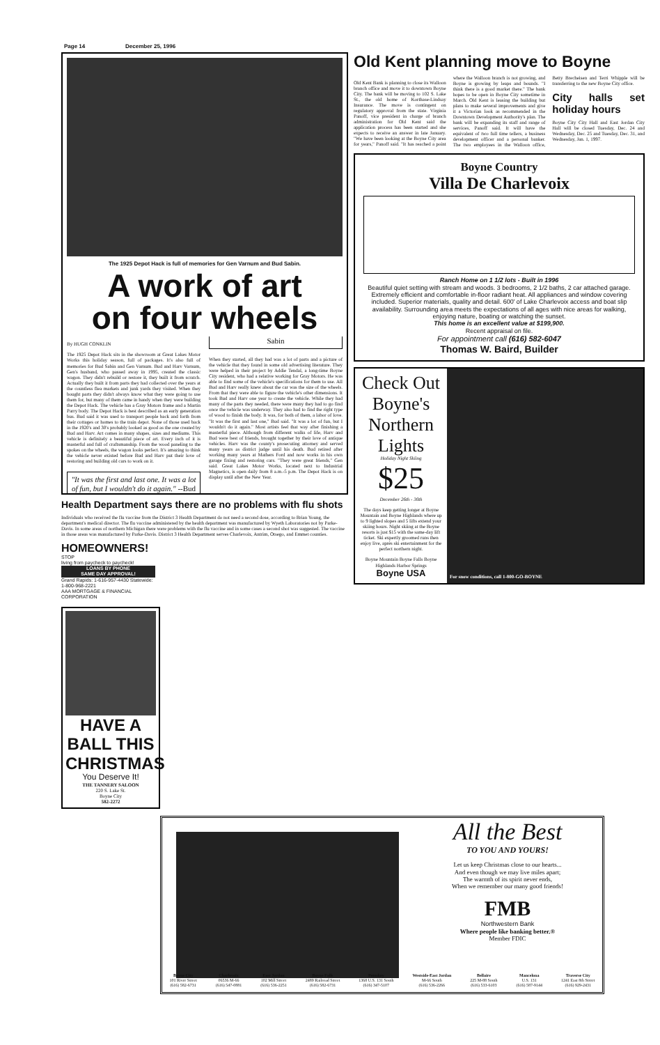Page 14 December 25, 1996
The 1925 Depot Hack is full of memories for Gen Varnum and Bud Sabin.
A work of art
on four wheels
By HUGH CONKLIN
The 1925 Depot Hack sits in the showroom at Great Lakes Motor Works this holiday season, full of packages. It's also full of memories for Bud Sabin and Gen Varnum. Bud and Harv Varnum, Gen's husband, who passed away in 1995, created the classic wagon. They didn't rebuild or restore it, they built it from scratch. Actually they built it from parts they had collected over the years at the countless flea markets and junk yards they visited. When they bought parts they didn't always know what they were going to use them for, but many of them came in handy when they were building the Depot Hack. The vehicle has a Gray Motors frame and a Martin Parry body. The Depot Hack is best described as an early generation bus. Bud said it was used to transport people back and forth from their cottages or homes to the train depot. None of those used back in the 1920's and 30's probably looked as good as the one created by Bud and Harv. Art comes in many shapes, sizes and mediums. This vehicle is definitely a beautiful piece of art. Every inch of it is masterful and full of craftsmanship. From the wood paneling to the spokes on the wheels, the wagon looks perfect. It's amazing to think the vehicle never existed before Bud and Harv put their love of restoring and building old cars to work on it.
"It was the first and last one. It was a lot of fun, but I wouldn't do it again." --Bud Sabin
When they started, all they had was a lot of parts and a picture of the vehicle that they found in some old advertising literature. They were helped in their project by Addie Tendal, a long-time Boyne City resident, who had a relative working for Gray Motors. He was able to find some of the vehicle's specifications for them to use. All Bud and Harv really knew about the car was the size of the wheels. From that they were able to figure the vehicle's other dimensions. It took Bud and Harv one year to create the vehicle. While they had many of the parts they needed, there were many they had to go find once the vehicle was underway. They also had to find the right type of wood to finish the body. It was, for both of them, a labor of love. "It was the first and last one," Bud said. "It was a lot of fun, but I wouldn't do it again." Most artists feel that way after finishing a masterful piece. Although from different walks of life, Harv and Bud were best of friends, brought together by their love of antique vehicles. Harv was the county's prosecuting attorney and served many years as district judge until his death. Bud retired after working many years at Mathers Ford and now works in his own garage fixing and restoring cars. "They were great friends," Gen said. Great Lakes Motor Works, located next to Industrial Magnetics, is open daily from 8 a.m.-5 p.m. The Depot Hack is on display until after the New Year.
Health Department says there are no problems with flu shots
Individuals who received the flu vaccine from the District 3 Health Department do not need a second dose, according to Brian Young, the department's medical director. The flu vaccine administered by the health department was manufactured by Wyeth Laboratories not by Parke-Davis. In some areas of northern Michigan there were problems with the flu vaccine and in some cases a second shot was suggested. The vaccine in those areas was manufactured by Parke-Davis. District 3 Health Department serves Charlevoix, Antrim, Otsego, and Emmet counties.
HOMEOWNERS! STOP
living from paycheck to paycheck!
LOANS BY PHONE
SAME DAY APPROVAL!
Grand Rapids: 1-616-957-4430 Statewide: 1-800-968-2221
AAA MORTGAGE & FINANCIAL CORPORATION
HAVE A BALL THIS CHRISTMAS
You Deserve It!
THE TANNERY SALOON
220 S. Lake St.
Boyne City
582-2272
Old Kent planning move to Boyne
Old Kent Bank is planning to close its Walloon branch office and move it to downtown Boyne City. The bank will be moving to 102 S. Lake St., the old home of Korthase-Lindsay Insurance. The move is contingent on regulatory approval from the state. Virginia Panoff, vice president in charge of branch administration for Old Kent said the application process has been started and she expects to receive an answer in late January. "We have been looking at the Boyne City area for years," Panoff said. "It has reached a point where the Walloon branch is not growing, and Boyne is growing by leaps and bounds. "I think there is a good market there." The bank hopes to be open in Boyne City sometime in March. Old Kent is leasing the building but plans to make several improvements and give it a Victorian look as recommended in the Downtown Development Authority's plan. The bank will be expanding its staff and range of services, Panoff said. It will have the equivalent of two full time tellers, a business development officer and a personal banker. The two employees in the Walloon office, Betty Brecheisen and Terri Whipple will be transferring to the new Boyne City office.
City halls set holiday hours
Boyne City City Hall and East Jordan City Hall will be closed Tuesday, Dec. 24 and Wednesday, Dec. 25 and Tuesday, Dec. 31, and Wednesday, Jan. 1, 1997.
Boyne Country
Villa De Charlevoix
Ranch Home on 1 1/2 lots - Built in 1996
Beautiful quiet setting with stream and woods. 3 bedrooms, 2 1/2 baths, 2 car attached garage. Extremely efficient and comfortable in-floor radiant heat. All appliances and window covering included. Superior materials, quality and detail. 600' of Lake Charlevoix access and boat slip availability. Surrounding area meets the expectations of all ages with nice areas for walking, enjoying nature, boating or watching the sunset.
This home is an excellent value at $199,900.
Recent appraisal on file.
For appointment call (616) 582-6047
Thomas W. Baird, Builder
Check Out Boyne's Northern Lights
Holiday Night Skiing
$25
December 26th - 30th
The days keep getting longer at Boyne Mountain and Boyne Highlands where up to 9 lighted slopes and 5 lifts extend your skiing hours. Night skiing at the Boyne resorts is just $15 with the same-day lift ticket. Ski expertly groomed runs then enjoy live, après ski entertainment for the perfect northern night.
Boyne Mountain Boyne Falls Boyne Highlands Harbor Springs
Boyne USA
For snow conditions, call 1-800-GO-BOYNE
All the Best
TO YOU AND YOURS!
Let us keep Christmas close to our hearts...
And even though we may live miles apart;
The warmth of its spirit never ends,
When we remember our many good friends!
FMB
Northwestern Bank
Where people like banking better.®
Member FDIC
Boyne City
101 River Street
(616) 582-6731
Charlevoix
06536 M-66
(616) 547-0881
East Jordan
102 Mill Street
(616) 536-2251
Boyne Falls
2489 Railroad Street
(616) 582-6731
Petoskey
1368 U.S. 131 South
(616) 347-5107
Westside-East Jordan
M-66 South
(616) 536-2266
Bellaire
225 M-88 South
(616) 533-6103
Mancelona
U.S. 131
(616) 587-9144
Traverse City
1241 East 8th Street
(616) 929-2431